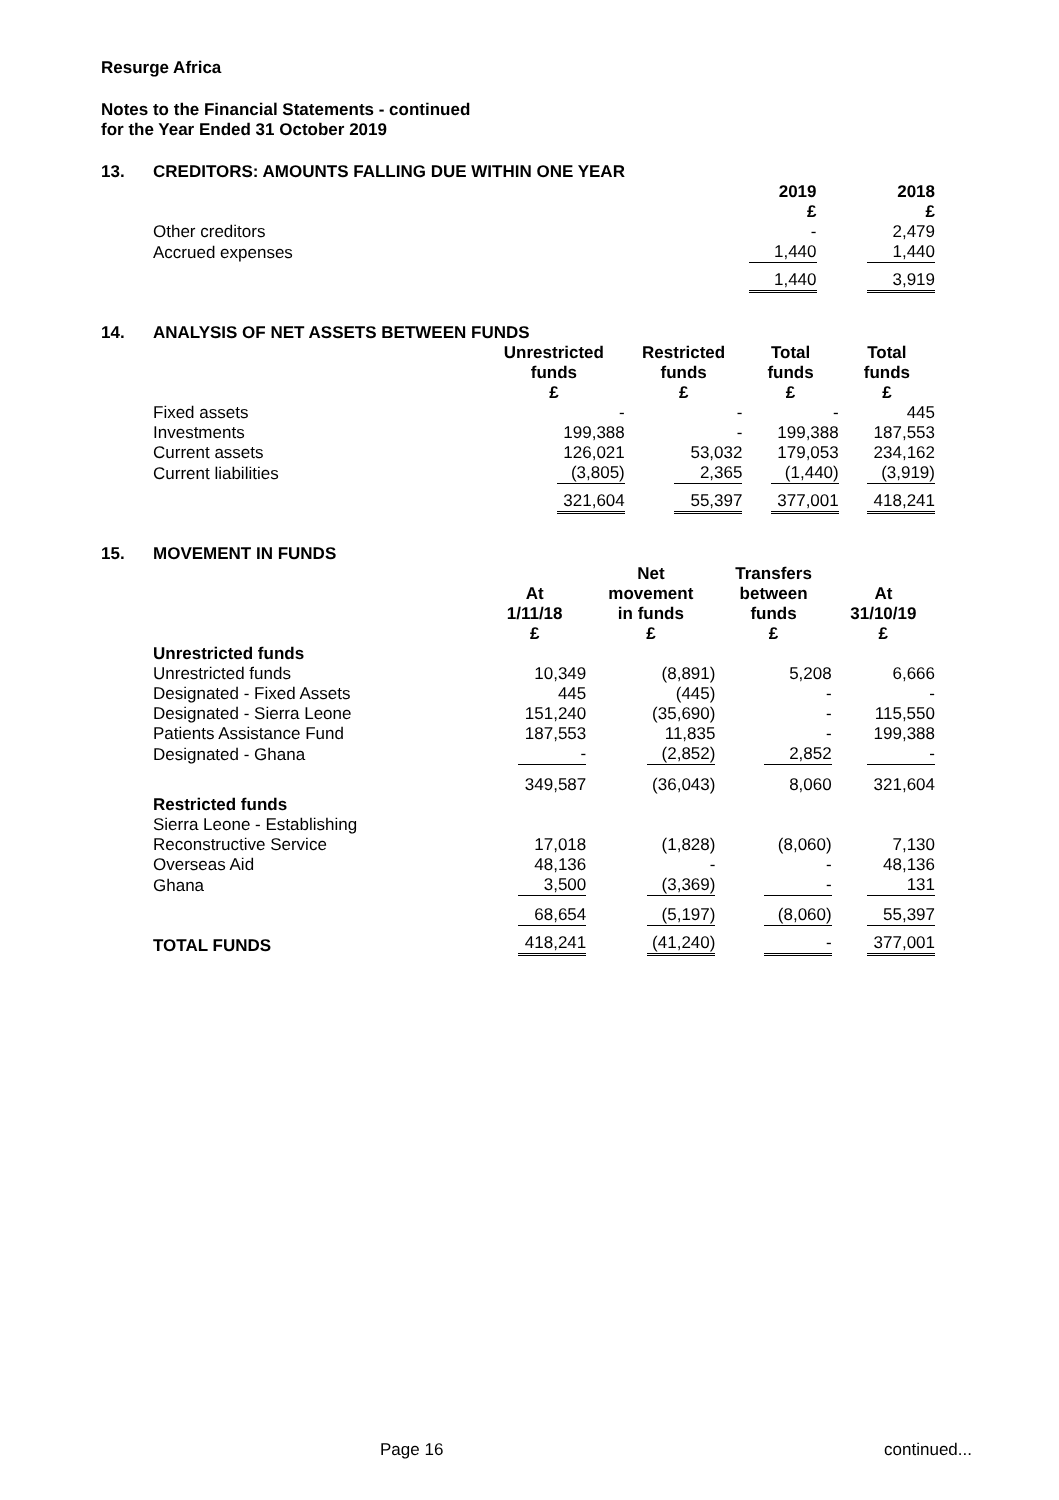Resurge Africa
Notes to the Financial Statements - continued
for the Year Ended 31 October 2019
13. CREDITORS: AMOUNTS FALLING DUE WITHIN ONE YEAR
| | 2019 £ | 2018 £ |
| --- | --- | --- |
| Other creditors | - | 2,479 |
| Accrued expenses | 1,440 | 1,440 |
| | 1,440 | 3,919 |
14. ANALYSIS OF NET ASSETS BETWEEN FUNDS
| | Unrestricted funds £ | Restricted funds £ | Total funds £ | Total funds £ |
| --- | --- | --- | --- | --- |
| Fixed assets | - | - | - | 445 |
| Investments | 199,388 | - | 199,388 | 187,553 |
| Current assets | 126,021 | 53,032 | 179,053 | 234,162 |
| Current liabilities | (3,805) | 2,365 | (1,440) | (3,919) |
| | 321,604 | 55,397 | 377,001 | 418,241 |
15. MOVEMENT IN FUNDS
| | At 1/11/18 £ | Net movement in funds £ | Transfers between funds £ | At 31/10/19 £ |
| --- | --- | --- | --- | --- |
| Unrestricted funds | | | | |
| Unrestricted funds | 10,349 | (8,891) | 5,208 | 6,666 |
| Designated - Fixed Assets | 445 | (445) | - | - |
| Designated - Sierra Leone | 151,240 | (35,690) | - | 115,550 |
| Patients Assistance Fund | 187,553 | 11,835 | - | 199,388 |
| Designated - Ghana | - | (2,852) | 2,852 | - |
| | 349,587 | (36,043) | 8,060 | 321,604 |
| Restricted funds | | | | |
| Sierra Leone - Establishing | | | | |
| Reconstructive Service | 17,018 | (1,828) | (8,060) | 7,130 |
| Overseas Aid | 48,136 | - | - | 48,136 |
| Ghana | 3,500 | (3,369) | - | 131 |
| | 68,654 | (5,197) | (8,060) | 55,397 |
| TOTAL FUNDS | 418,241 | (41,240) | - | 377,001 |
Page 16 continued...